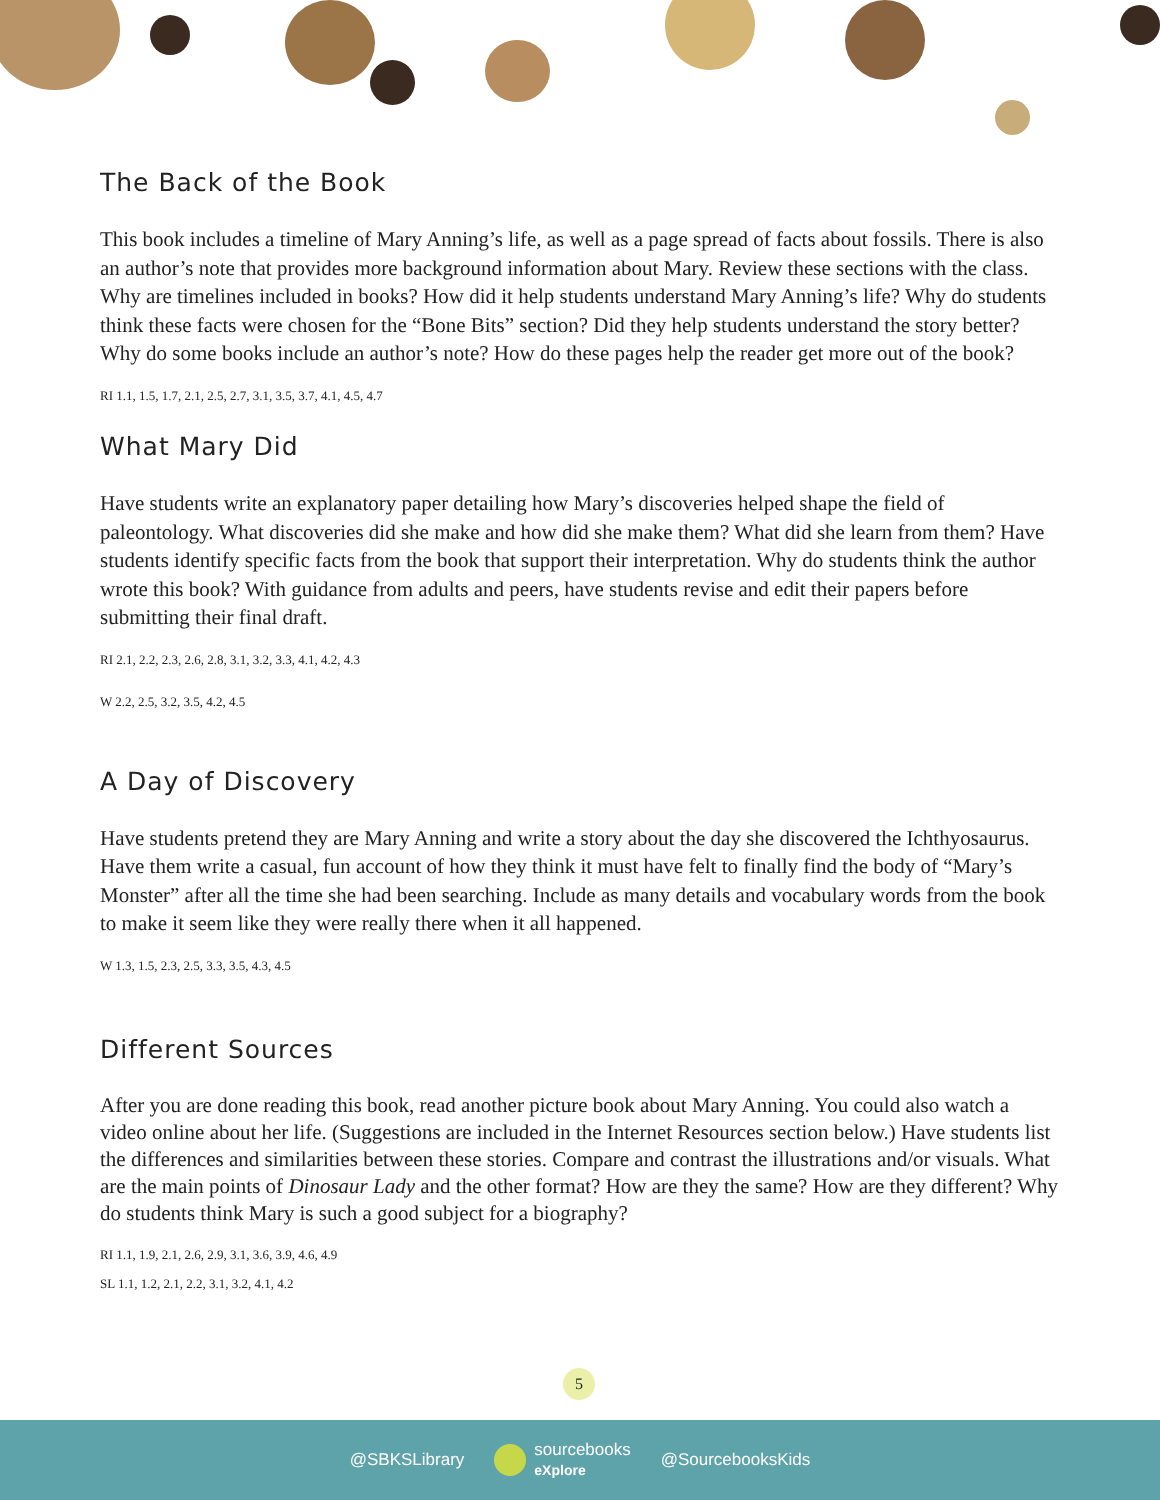The Back of the Book
This book includes a timeline of Mary Anning’s life, as well as a page spread of facts about fossils. There is also an author’s note that provides more background information about Mary. Review these sections with the class. Why are timelines included in books? How did it help students understand Mary Anning’s life? Why do students think these facts were chosen for the “Bone Bits” section? Did they help students understand the story better? Why do some books include an author’s note? How do these pages help the reader get more out of the book?
RI 1.1, 1.5, 1.7, 2.1, 2.5, 2.7, 3.1, 3.5, 3.7, 4.1, 4.5, 4.7
What Mary Did
Have students write an explanatory paper detailing how Mary’s discoveries helped shape the field of paleontology. What discoveries did she make and how did she make them? What did she learn from them? Have students identify specific facts from the book that support their interpretation. Why do students think the author wrote this book? With guidance from adults and peers, have students revise and edit their papers before submitting their final draft.
RI 2.1, 2.2, 2.3, 2.6, 2.8, 3.1, 3.2, 3.3, 4.1, 4.2, 4.3
W 2.2, 2.5, 3.2, 3.5, 4.2, 4.5
A Day of Discovery
Have students pretend they are Mary Anning and write a story about the day she discovered the Ichthyosaurus. Have them write a casual, fun account of how they think it must have felt to finally find the body of “Mary’s Monster” after all the time she had been searching. Include as many details and vocabulary words from the book to make it seem like they were really there when it all happened.
W 1.3, 1.5, 2.3, 2.5, 3.3, 3.5, 4.3, 4.5
Different Sources
After you are done reading this book, read another picture book about Mary Anning. You could also watch a video online about her life. (Suggestions are included in the Internet Resources section below.) Have students list the differences and similarities between these stories. Compare and contrast the illustrations and/or visuals. What are the main points of Dinosaur Lady and the other format? How are they the same? How are they different? Why do students think Mary is such a good subject for a biography?
RI 1.1, 1.9, 2.1, 2.6, 2.9, 3.1, 3.6, 3.9, 4.6, 4.9
SL 1.1, 1.2, 2.1, 2.2, 3.1, 3.2, 4.1, 4.2
5
@SBKSLibrary sourcebooks
eXplore @SourcebooksKids